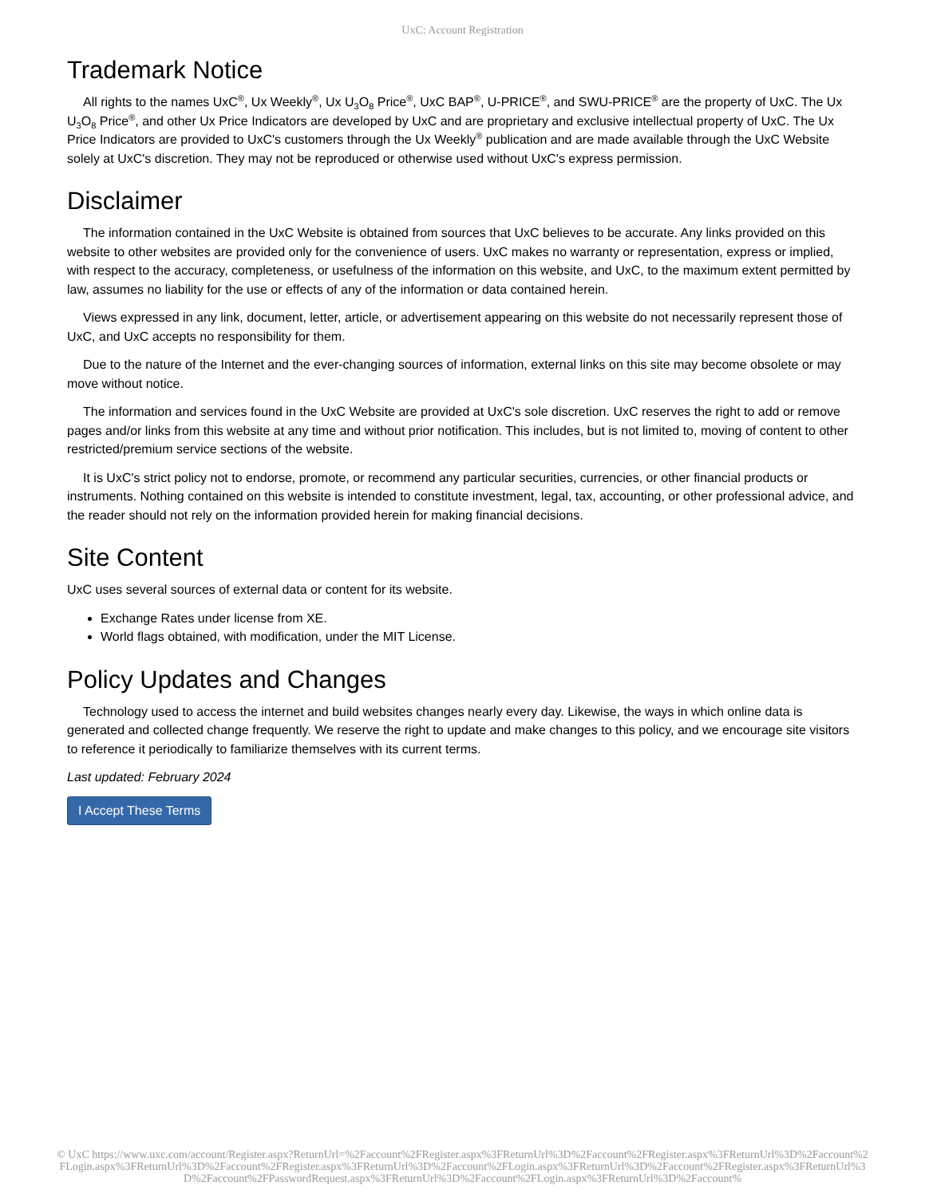UxC: Account Registration
Trademark Notice
All rights to the names UxC<sup>®</sup>, Ux Weekly<sup>®</sup>, Ux U<sub>3</sub>O<sub>8</sub> Price<sup>®</sup>, UxC BAP<sup>®</sup>, U-PRICE<sup>®</sup>, and SWU-PRICE<sup>®</sup> are the property of UxC. The Ux U<sub>3</sub>O<sub>8</sub> Price<sup>®</sup>, and other Ux Price Indicators are developed by UxC and are proprietary and exclusive intellectual property of UxC. The Ux Price Indicators are provided to UxC's customers through the Ux Weekly<sup>®</sup> publication and are made available through the UxC Website solely at UxC's discretion. They may not be reproduced or otherwise used without UxC's express permission.
Disclaimer
The information contained in the UxC Website is obtained from sources that UxC believes to be accurate. Any links provided on this website to other websites are provided only for the convenience of users. UxC makes no warranty or representation, express or implied, with respect to the accuracy, completeness, or usefulness of the information on this website, and UxC, to the maximum extent permitted by law, assumes no liability for the use or effects of any of the information or data contained herein.
Views expressed in any link, document, letter, article, or advertisement appearing on this website do not necessarily represent those of UxC, and UxC accepts no responsibility for them.
Due to the nature of the Internet and the ever-changing sources of information, external links on this site may become obsolete or may move without notice.
The information and services found in the UxC Website are provided at UxC's sole discretion. UxC reserves the right to add or remove pages and/or links from this website at any time and without prior notification. This includes, but is not limited to, moving of content to other restricted/premium service sections of the website.
It is UxC's strict policy not to endorse, promote, or recommend any particular securities, currencies, or other financial products or instruments. Nothing contained on this website is intended to constitute investment, legal, tax, accounting, or other professional advice, and the reader should not rely on the information provided herein for making financial decisions.
Site Content
UxC uses several sources of external data or content for its website.
Exchange Rates under license from XE.
World flags obtained, with modification, under the MIT License.
Policy Updates and Changes
Technology used to access the internet and build websites changes nearly every day. Likewise, the ways in which online data is generated and collected change frequently. We reserve the right to update and make changes to this policy, and we encourage site visitors to reference it periodically to familiarize themselves with its current terms.
Last updated: February 2024
I Accept These Terms
© UxC https://www.uxc.com/account/Register.aspx?ReturnUrl=%2Faccount%2FRegister.aspx%3FReturnUrl%3D%2Faccount%2FRegister.aspx%3FReturnUrl%3D%2Faccount%2FLogin.aspx%3FReturnUrl%3D%2Faccount%2FRegister.aspx%3FReturnUrl%3D%2Faccount%2FLogin.aspx%3FReturnUrl%3D%2Faccount%2FRegister.aspx%3FReturnUrl%3D%2Faccount%2FPasswordRequest.aspx%3FReturnUrl%3D%2Faccount%2FLogin.aspx%3FReturnUrl%3D%2Faccount%